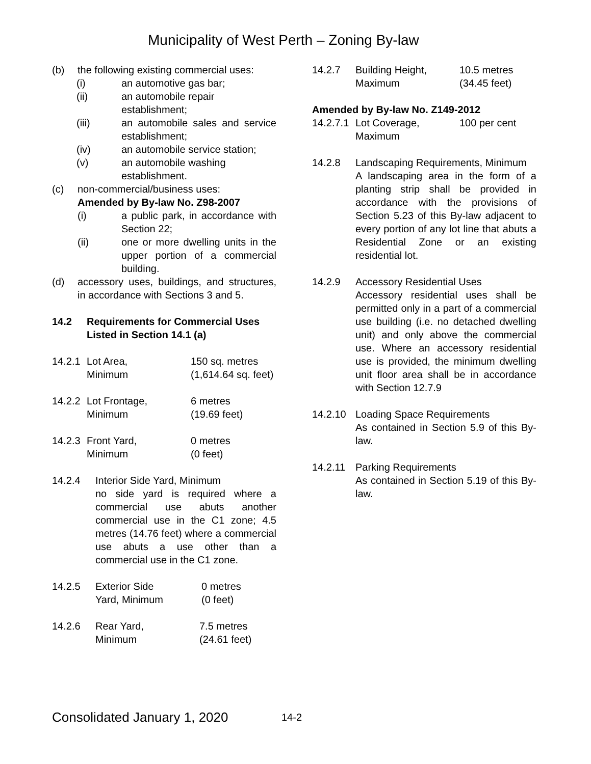Municipality of West Perth – Zoning By-law
(b) the following existing commercial uses:
(i) an automotive gas bar;
(ii) an automobile repair establishment;
(iii) an automobile sales and service establishment;
(iv) an automobile service station;
(v) an automobile washing establishment.
(c) non-commercial/business uses:
Amended by By-law No. Z98-2007
(i) a public park, in accordance with Section 22;
(ii) one or more dwelling units in the upper portion of a commercial building.
(d) accessory uses, buildings, and structures, in accordance with Sections 3 and 5.
14.2 Requirements for Commercial Uses Listed in Section 14.1 (a)
14.2.1
Lot Area,
Minimum
150 sq. metres
(1,614.64 sq. feet)
14.2.2
Lot Frontage,
Minimum
6 metres
(19.69 feet)
14.2.3
Front Yard,
Minimum
0 metres
(0 feet)
14.2.4 Interior Side Yard, Minimum
no side yard is required where a commercial use abuts another commercial use in the C1 zone; 4.5 metres (14.76 feet) where a commercial use abuts a use other than a commercial use in the C1 zone.
14.2.5 Exterior Side
Yard, Minimum
0 metres
(0 feet)
14.2.6 Rear Yard,
Minimum
7.5 metres
(24.61 feet)
14.2.7 Building Height,
Maximum
10.5 metres
(34.45 feet)
Amended by By-law No. Z149-2012
14.2.7.1
Lot Coverage,
Maximum
100 per cent
14.2.8 Landscaping Requirements, Minimum
A landscaping area in the form of a planting strip shall be provided in accordance with the provisions of Section 5.23 of this By-law adjacent to every portion of any lot line that abuts a Residential Zone or an existing residential lot.
14.2.9 Accessory Residential Uses
Accessory residential uses shall be permitted only in a part of a commercial use building (i.e. no detached dwelling unit) and only above the commercial use. Where an accessory residential use is provided, the minimum dwelling unit floor area shall be in accordance with Section 12.7.9
14.2.10 Loading Space Requirements
As contained in Section 5.9 of this By-law.
14.2.11 Parking Requirements
As contained in Section 5.19 of this By-law.
Consolidated January 1, 2020
14-2